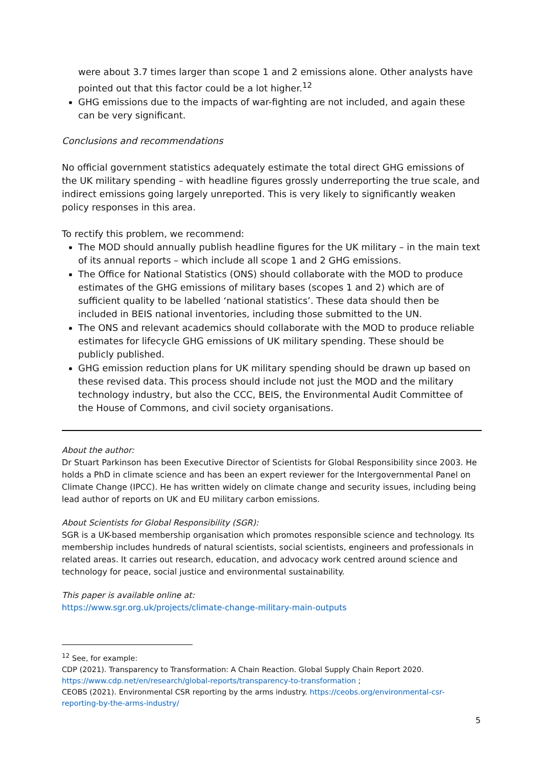were about 3.7 times larger than scope 1 and 2 emissions alone. Other analysts have pointed out that this factor could be a lot higher.<sup>12</sup>
GHG emissions due to the impacts of war-fighting are not included, and again these can be very significant.
Conclusions and recommendations
No official government statistics adequately estimate the total direct GHG emissions of the UK military spending – with headline figures grossly underreporting the true scale, and indirect emissions going largely unreported. This is very likely to significantly weaken policy responses in this area.
To rectify this problem, we recommend:
The MOD should annually publish headline figures for the UK military – in the main text of its annual reports – which include all scope 1 and 2 GHG emissions.
The Office for National Statistics (ONS) should collaborate with the MOD to produce estimates of the GHG emissions of military bases (scopes 1 and 2) which are of sufficient quality to be labelled ‘national statistics’. These data should then be included in BEIS national inventories, including those submitted to the UN.
The ONS and relevant academics should collaborate with the MOD to produce reliable estimates for lifecycle GHG emissions of UK military spending. These should be publicly published.
GHG emission reduction plans for UK military spending should be drawn up based on these revised data. This process should include not just the MOD and the military technology industry, but also the CCC, BEIS, the Environmental Audit Committee of the House of Commons, and civil society organisations.
About the author:
Dr Stuart Parkinson has been Executive Director of Scientists for Global Responsibility since 2003. He holds a PhD in climate science and has been an expert reviewer for the Intergovernmental Panel on Climate Change (IPCC). He has written widely on climate change and security issues, including being lead author of reports on UK and EU military carbon emissions.
About Scientists for Global Responsibility (SGR):
SGR is a UK-based membership organisation which promotes responsible science and technology. Its membership includes hundreds of natural scientists, social scientists, engineers and professionals in related areas. It carries out research, education, and advocacy work centred around science and technology for peace, social justice and environmental sustainability.
This paper is available online at:
https://www.sgr.org.uk/projects/climate-change-military-main-outputs
<sup>12</sup> See, for example:
CDP (2021). Transparency to Transformation: A Chain Reaction. Global Supply Chain Report 2020. https://www.cdp.net/en/research/global-reports/transparency-to-transformation ;
CEOBS (2021). Environmental CSR reporting by the arms industry. https://ceobs.org/environmental-csr-reporting-by-the-arms-industry/
5